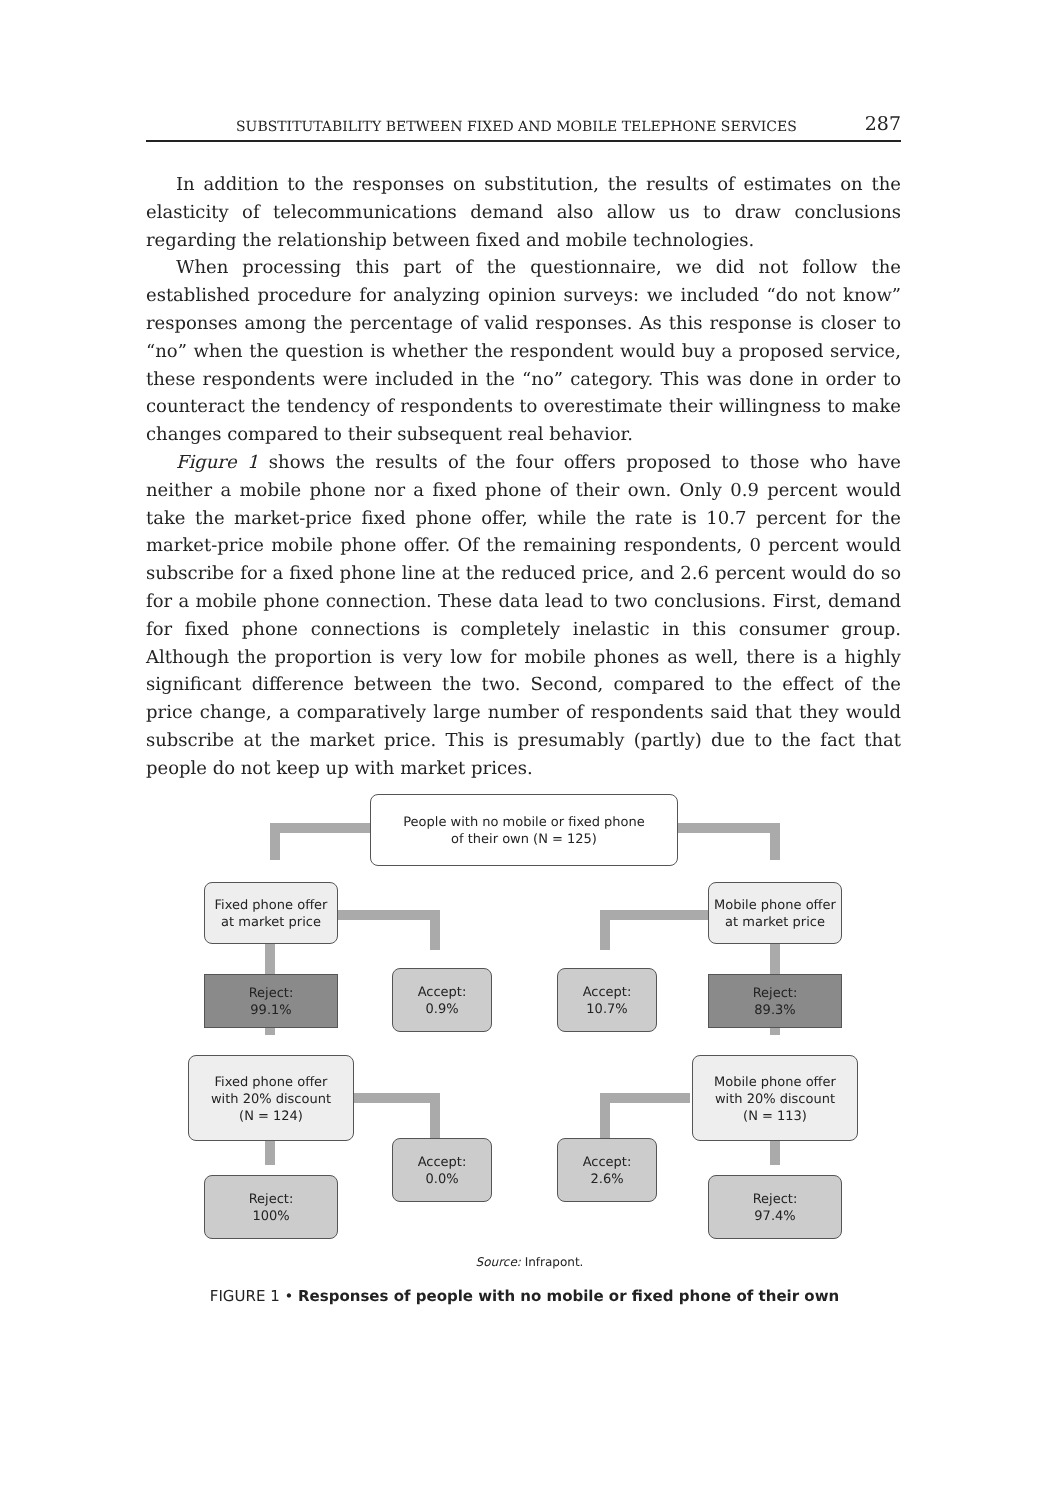SUBSTITUTABILITY BETWEEN FIXED AND MOBILE TELEPHONE SERVICES 287
In addition to the responses on substitution, the results of estimates on the elasticity of telecommunications demand also allow us to draw conclusions regarding the relationship between fixed and mobile technologies.
When processing this part of the questionnaire, we did not follow the established procedure for analyzing opinion surveys: we included “do not know” responses among the percentage of valid responses. As this response is closer to “no” when the question is whether the respondent would buy a proposed service, these respondents were included in the “no” category. This was done in order to counteract the tendency of respondents to overestimate their willingness to make changes compared to their subsequent real behavior.
Figure 1 shows the results of the four offers proposed to those who have neither a mobile phone nor a fixed phone of their own. Only 0.9 percent would take the market-price fixed phone offer, while the rate is 10.7 percent for the market-price mobile phone offer. Of the remaining respondents, 0 percent would subscribe for a fixed phone line at the reduced price, and 2.6 percent would do so for a mobile phone connection. These data lead to two conclusions. First, demand for fixed phone connections is completely inelastic in this consumer group. Although the proportion is very low for mobile phones as well, there is a highly significant difference between the two. Second, compared to the effect of the price change, a comparatively large number of respondents said that they would subscribe at the market price. This is presumably (partly) due to the fact that people do not keep up with market prices.
People with no mobile or fixed phone
of their own (N = 125)
Fixed phone offer
at market price
Mobile phone offer
at market price
Reject:
99.1%
Accept:
0.9%
Accept:
10.7%
Reject:
89.3%
Fixed phone offer
with 20% discount
(N = 124)
Mobile phone offer
with 20% discount
(N = 113)
Accept:
0.0%
Accept:
2.6%
Reject:
100%
Reject:
97.4%
Source: Infrapont.
FIGURE 1 • Responses of people with no mobile or fixed phone of their own